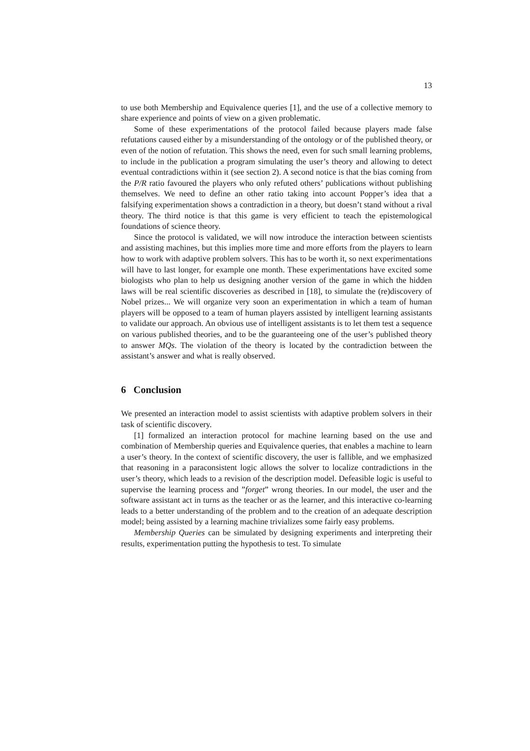13
to use both Membership and Equivalence queries [1], and the use of a collective memory to share experience and points of view on a given problematic.
Some of these experimentations of the protocol failed because players made false refutations caused either by a misunderstanding of the ontology or of the published theory, or even of the notion of refutation. This shows the need, even for such small learning problems, to include in the publication a program simulating the user’s theory and allowing to detect eventual contradictions within it (see section 2). A second notice is that the bias coming from the P/R ratio favoured the players who only refuted others’ publications without publishing themselves. We need to define an other ratio taking into account Popper’s idea that a falsifying experimentation shows a contradiction in a theory, but doesn’t stand without a rival theory. The third notice is that this game is very efficient to teach the epistemological foundations of science theory.
Since the protocol is validated, we will now introduce the interaction between scientists and assisting machines, but this implies more time and more efforts from the players to learn how to work with adaptive problem solvers. This has to be worth it, so next experimentations will have to last longer, for example one month. These experimentations have excited some biologists who plan to help us designing another version of the game in which the hidden laws will be real scientific discoveries as described in [18], to simulate the (re)discovery of Nobel prizes... We will organize very soon an experimentation in which a team of human players will be opposed to a team of human players assisted by intelligent learning assistants to validate our approach. An obvious use of intelligent assistants is to let them test a sequence on various published theories, and to be the guaranteeing one of the user’s published theory to answer MQs. The violation of the theory is located by the contradiction between the assistant’s answer and what is really observed.
6 Conclusion
We presented an interaction model to assist scientists with adaptive problem solvers in their task of scientific discovery.
[1] formalized an interaction protocol for machine learning based on the use and combination of Membership queries and Equivalence queries, that enables a machine to learn a user’s theory. In the context of scientific discovery, the user is fallible, and we emphasized that reasoning in a paraconsistent logic allows the solver to localize contradictions in the user’s theory, which leads to a revision of the description model. Defeasible logic is useful to supervise the learning process and ”forget” wrong theories. In our model, the user and the software assistant act in turns as the teacher or as the learner, and this interactive co-learning leads to a better understanding of the problem and to the creation of an adequate description model; being assisted by a learning machine trivializes some fairly easy problems.
Membership Queries can be simulated by designing experiments and interpreting their results, experimentation putting the hypothesis to test. To simulate